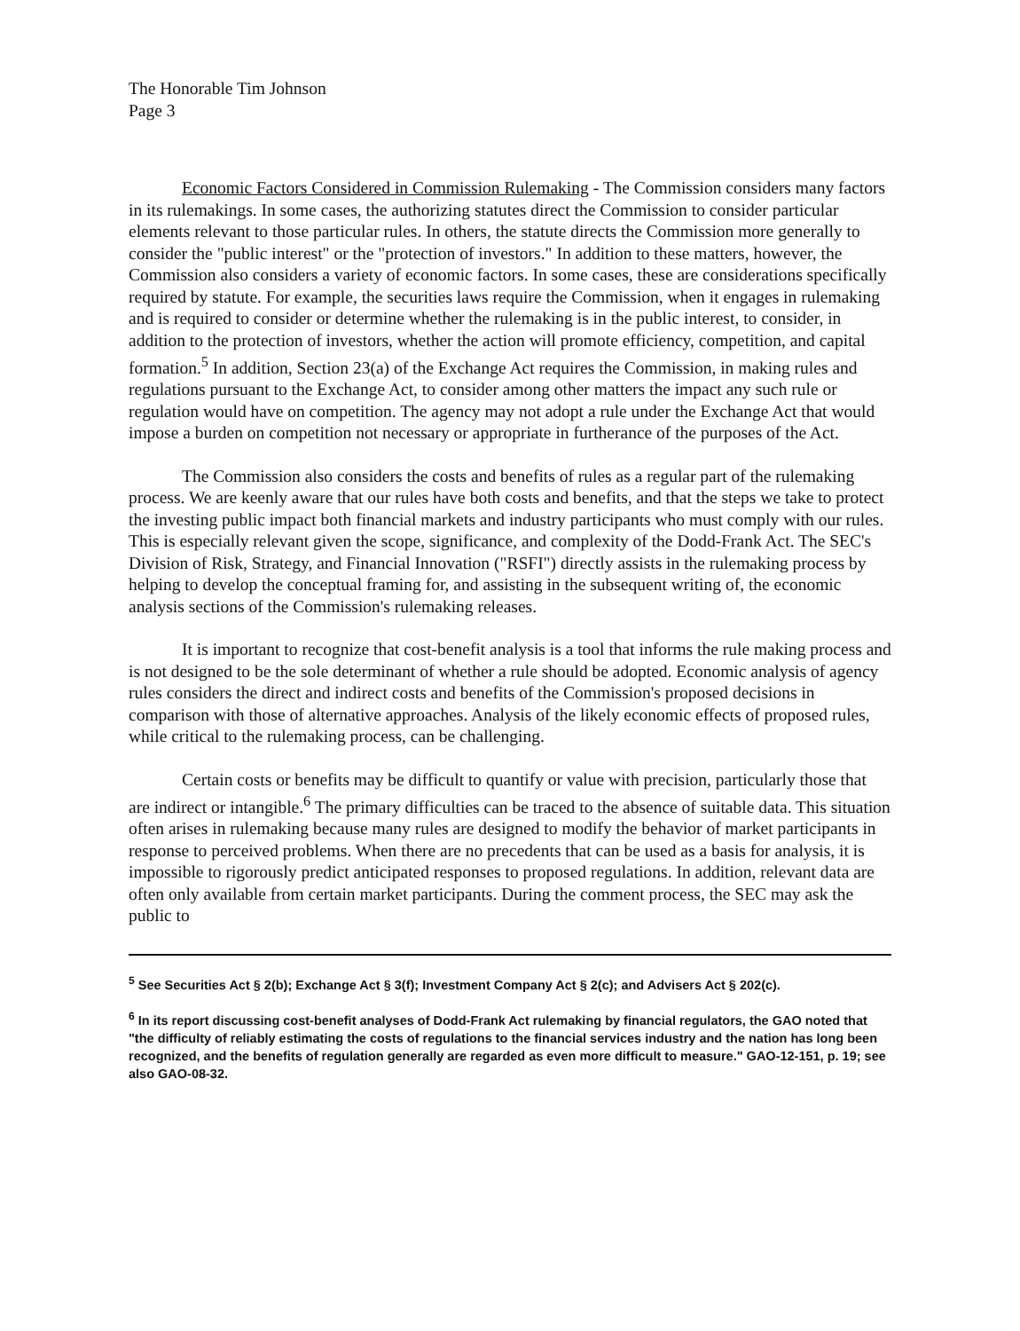The Honorable Tim Johnson
Page 3
Economic Factors Considered in Commission Rulemaking - The Commission considers many factors in its rulemakings. In some cases, the authorizing statutes direct the Commission to consider particular elements relevant to those particular rules. In others, the statute directs the Commission more generally to consider the "public interest" or the "protection of investors." In addition to these matters, however, the Commission also considers a variety of economic factors. In some cases, these are considerations specifically required by statute. For example, the securities laws require the Commission, when it engages in rulemaking and is required to consider or determine whether the rulemaking is in the public interest, to consider, in addition to the protection of investors, whether the action will promote efficiency, competition, and capital formation.<sup>5</sup> In addition, Section 23(a) of the Exchange Act requires the Commission, in making rules and regulations pursuant to the Exchange Act, to consider among other matters the impact any such rule or regulation would have on competition. The agency may not adopt a rule under the Exchange Act that would impose a burden on competition not necessary or appropriate in furtherance of the purposes of the Act.
The Commission also considers the costs and benefits of rules as a regular part of the rulemaking process. We are keenly aware that our rules have both costs and benefits, and that the steps we take to protect the investing public impact both financial markets and industry participants who must comply with our rules. This is especially relevant given the scope, significance, and complexity of the Dodd-Frank Act. The SEC's Division of Risk, Strategy, and Financial Innovation ("RSFI") directly assists in the rulemaking process by helping to develop the conceptual framing for, and assisting in the subsequent writing of, the economic analysis sections of the Commission's rulemaking releases.
It is important to recognize that cost-benefit analysis is a tool that informs the rule making process and is not designed to be the sole determinant of whether a rule should be adopted. Economic analysis of agency rules considers the direct and indirect costs and benefits of the Commission's proposed decisions in comparison with those of alternative approaches. Analysis of the likely economic effects of proposed rules, while critical to the rulemaking process, can be challenging.
Certain costs or benefits may be difficult to quantify or value with precision, particularly those that are indirect or intangible.<sup>6</sup> The primary difficulties can be traced to the absence of suitable data. This situation often arises in rulemaking because many rules are designed to modify the behavior of market participants in response to perceived problems. When there are no precedents that can be used as a basis for analysis, it is impossible to rigorously predict anticipated responses to proposed regulations. In addition, relevant data are often only available from certain market participants. During the comment process, the SEC may ask the public to
<sup>5</sup> See Securities Act § 2(b); Exchange Act § 3(f); Investment Company Act § 2(c); and Advisers Act § 202(c).
<sup>6</sup> In its report discussing cost-benefit analyses of Dodd-Frank Act rulemaking by financial regulators, the GAO noted that "the difficulty of reliably estimating the costs of regulations to the financial services industry and the nation has long been recognized, and the benefits of regulation generally are regarded as even more difficult to measure." GAO-12-151, p. 19; see also GAO-08-32.